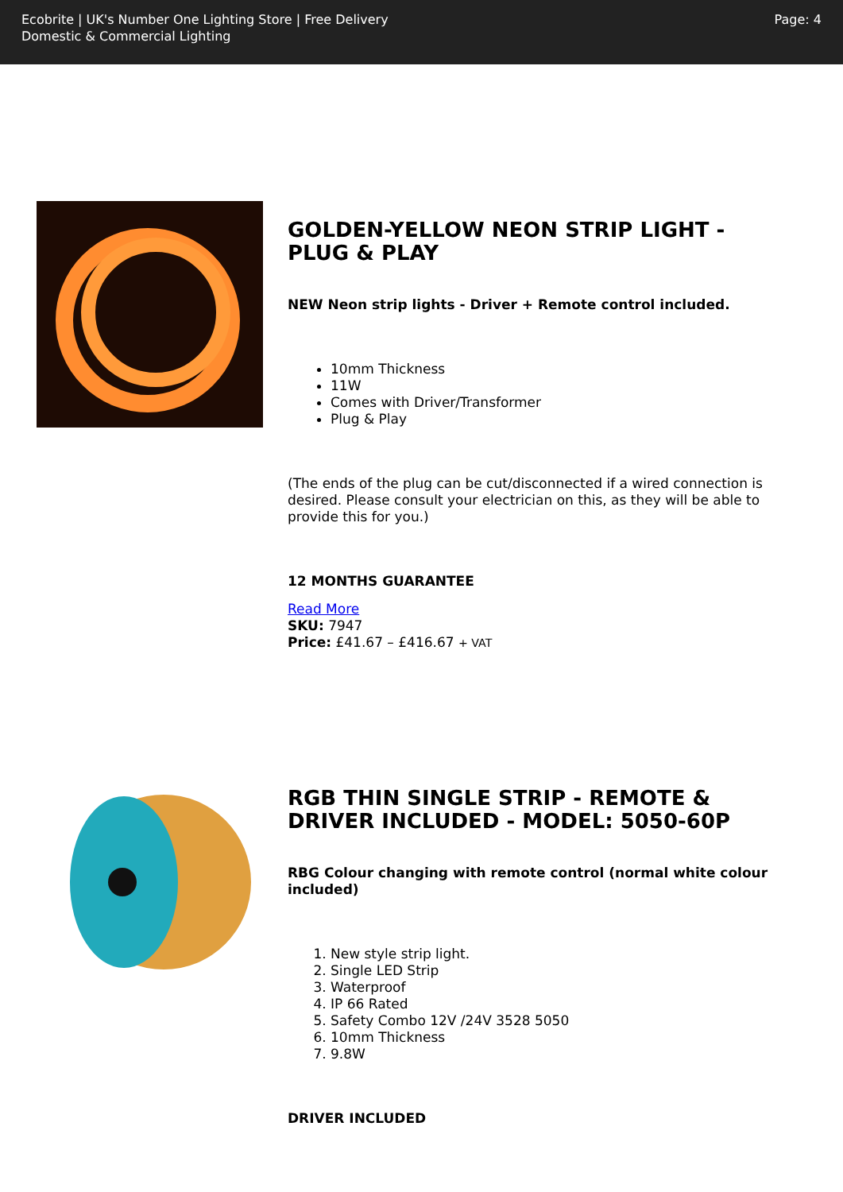Ecobrite | UK's Number One Lighting Store | Free Delivery
Domestic & Commercial Lighting
Page: 4
GOLDEN-YELLOW NEON STRIP LIGHT - PLUG & PLAY
NEW Neon strip lights - Driver + Remote control included.
10mm Thickness
11W
Comes with Driver/Transformer
Plug & Play
(The ends of the plug can be cut/disconnected if a wired connection is desired. Please consult your electrician on this, as they will be able to provide this for you.)
12 MONTHS GUARANTEE
Read More
SKU: 7947
Price: £41.67 – £416.67 + VAT
RGB THIN SINGLE STRIP - REMOTE & DRIVER INCLUDED - MODEL: 5050-60P
RBG Colour changing with remote control (normal white colour included)
1. New style strip light.
2. Single LED Strip
3. Waterproof
4. IP 66 Rated
5. Safety Combo 12V /24V 3528 5050
6. 10mm Thickness
7. 9.8W
DRIVER INCLUDED